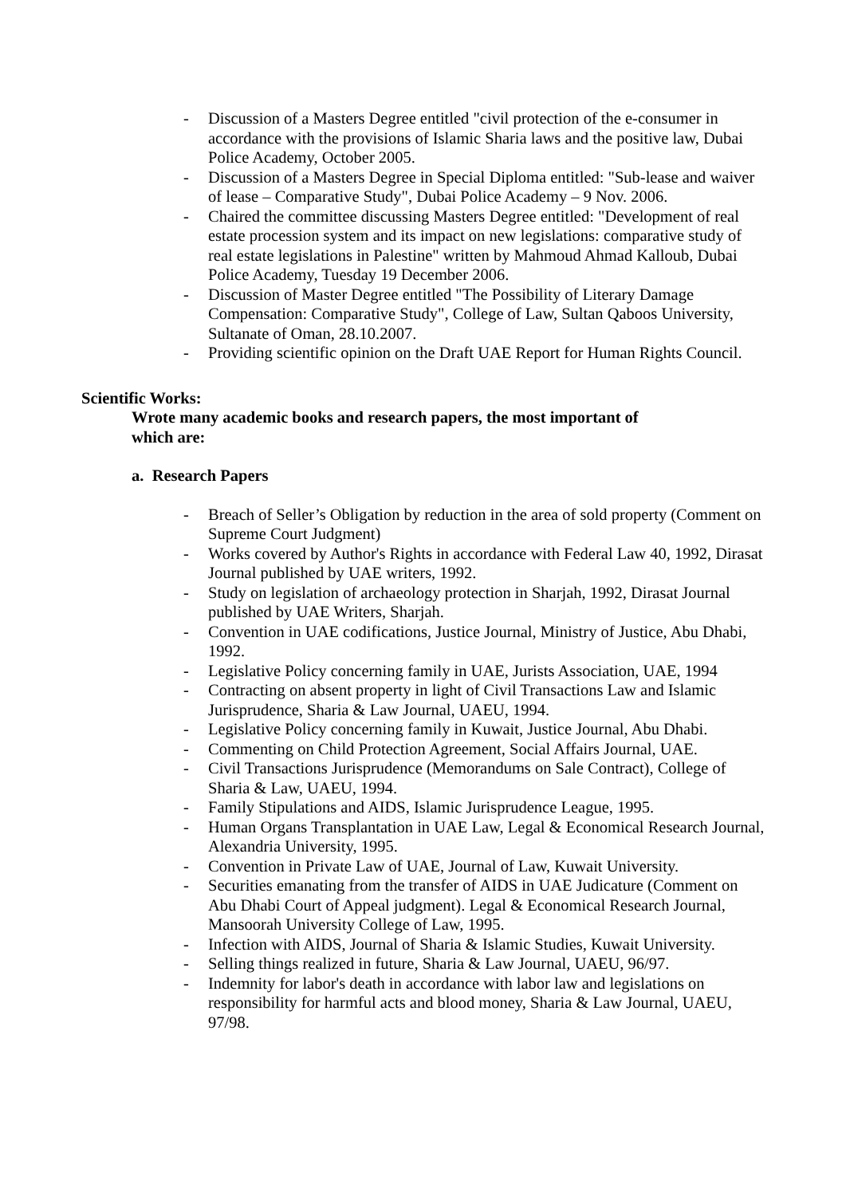- Discussion of a Masters Degree entitled "civil protection of the e-consumer in accordance with the provisions of Islamic Sharia laws and the positive law, Dubai Police Academy, October 2005.
- Discussion of a Masters Degree in Special Diploma entitled: "Sub-lease and waiver of lease – Comparative Study", Dubai Police Academy – 9 Nov. 2006.
- Chaired the committee discussing Masters Degree entitled: "Development of real estate procession system and its impact on new legislations: comparative study of real estate legislations in Palestine" written by Mahmoud Ahmad Kalloub, Dubai Police Academy, Tuesday 19 December 2006.
- Discussion of Master Degree entitled "The Possibility of Literary Damage Compensation: Comparative Study", College of Law, Sultan Qaboos University, Sultanate of Oman, 28.10.2007.
- Providing scientific opinion on the Draft UAE Report for Human Rights Council.
Scientific Works:
Wrote many academic books and research papers, the most important of which are:
a. Research Papers
- Breach of Seller’s Obligation by reduction in the area of sold property (Comment on Supreme Court Judgment)
- Works covered by Author's Rights in accordance with Federal Law 40, 1992, Dirasat Journal published by UAE writers, 1992.
- Study on legislation of archaeology protection in Sharjah, 1992, Dirasat Journal published by UAE Writers, Sharjah.
- Convention in UAE codifications, Justice Journal, Ministry of Justice, Abu Dhabi, 1992.
- Legislative Policy concerning family in UAE, Jurists Association, UAE, 1994
- Contracting on absent property in light of Civil Transactions Law and Islamic Jurisprudence, Sharia & Law Journal, UAEU, 1994.
- Legislative Policy concerning family in Kuwait, Justice Journal, Abu Dhabi.
- Commenting on Child Protection Agreement, Social Affairs Journal, UAE.
- Civil Transactions Jurisprudence (Memorandums on Sale Contract), College of Sharia & Law, UAEU, 1994.
- Family Stipulations and AIDS, Islamic Jurisprudence League, 1995.
- Human Organs Transplantation in UAE Law, Legal & Economical Research Journal, Alexandria University, 1995.
- Convention in Private Law of UAE, Journal of Law, Kuwait University.
- Securities emanating from the transfer of AIDS in UAE Judicature (Comment on Abu Dhabi Court of Appeal judgment). Legal & Economical Research Journal, Mansoorah University College of Law, 1995.
- Infection with AIDS, Journal of Sharia & Islamic Studies, Kuwait University.
- Selling things realized in future, Sharia & Law Journal, UAEU, 96/97.
- Indemnity for labor's death in accordance with labor law and legislations on responsibility for harmful acts and blood money, Sharia & Law Journal, UAEU, 97/98.